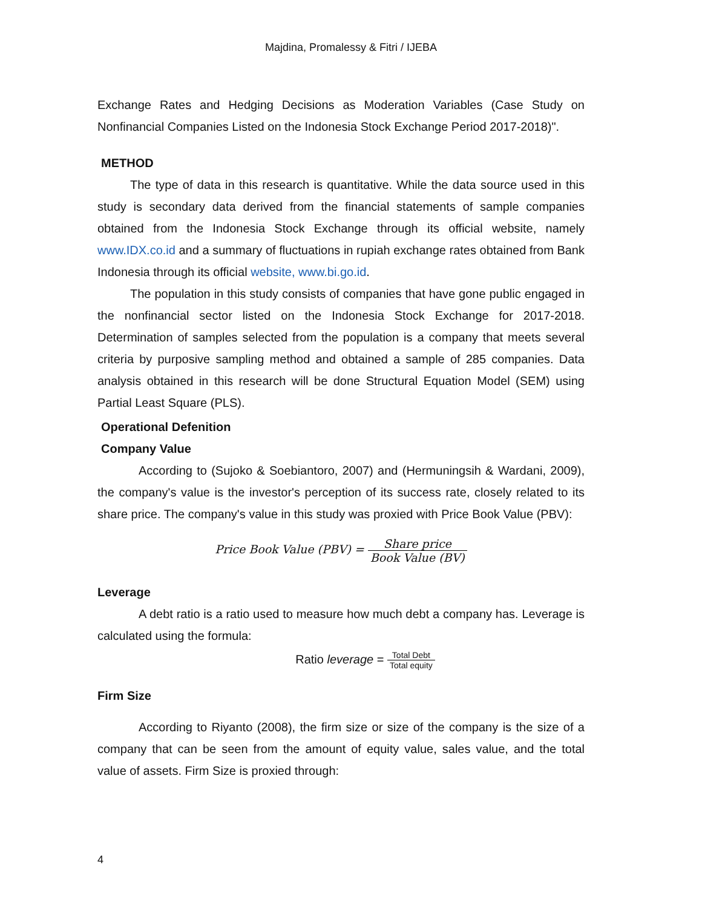Majdina, Promalessy & Fitri / IJEBA
Exchange Rates and Hedging Decisions as Moderation Variables (Case Study on Nonfinancial Companies Listed on the Indonesia Stock Exchange Period 2017-2018)".
METHOD
The type of data in this research is quantitative. While the data source used in this study is secondary data derived from the financial statements of sample companies obtained from the Indonesia Stock Exchange through its official website, namely www.IDX.co.id and a summary of fluctuations in rupiah exchange rates obtained from Bank Indonesia through its official website, www.bi.go.id.
The population in this study consists of companies that have gone public engaged in the nonfinancial sector listed on the Indonesia Stock Exchange for 2017-2018. Determination of samples selected from the population is a company that meets several criteria by purposive sampling method and obtained a sample of 285 companies. Data analysis obtained in this research will be done Structural Equation Model (SEM) using Partial Least Square (PLS).
Operational Defenition
Company Value
According to (Sujoko & Soebiantoro, 2007) and (Hermuningsih & Wardani, 2009), the company's value is the investor's perception of its success rate, closely related to its share price. The company's value in this study was proxied with Price Book Value (PBV):
Price Book Value (PBV) = Share price Book Value (BV)
Leverage
A debt ratio is a ratio used to measure how much debt a company has. Leverage is calculated using the formula:
Ratio leverage = Total Debt Total equity
Firm Size
According to Riyanto (2008), the firm size or size of the company is the size of a company that can be seen from the amount of equity value, sales value, and the total value of assets. Firm Size is proxied through:
4